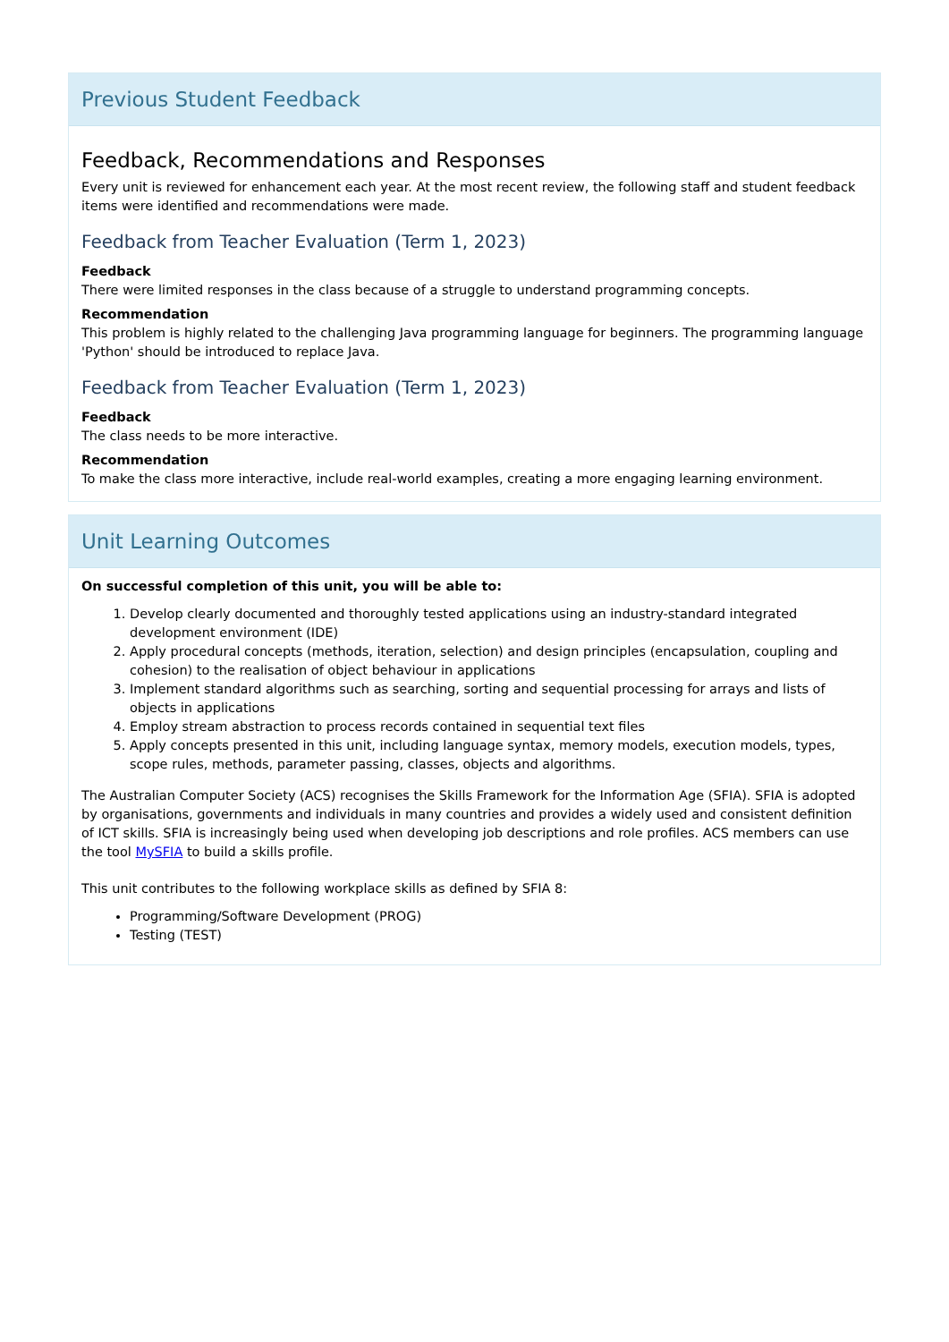Previous Student Feedback
Feedback, Recommendations and Responses
Every unit is reviewed for enhancement each year. At the most recent review, the following staff and student feedback items were identified and recommendations were made.
Feedback from Teacher Evaluation (Term 1, 2023)
Feedback
There were limited responses in the class because of a struggle to understand programming concepts.
Recommendation
This problem is highly related to the challenging Java programming language for beginners. The programming language 'Python' should be introduced to replace Java.
Feedback from Teacher Evaluation (Term 1, 2023)
Feedback
The class needs to be more interactive.
Recommendation
To make the class more interactive, include real-world examples, creating a more engaging learning environment.
Unit Learning Outcomes
On successful completion of this unit, you will be able to:
1. Develop clearly documented and thoroughly tested applications using an industry-standard integrated development environment (IDE)
2. Apply procedural concepts (methods, iteration, selection) and design principles (encapsulation, coupling and cohesion) to the realisation of object behaviour in applications
3. Implement standard algorithms such as searching, sorting and sequential processing for arrays and lists of objects in applications
4. Employ stream abstraction to process records contained in sequential text files
5. Apply concepts presented in this unit, including language syntax, memory models, execution models, types, scope rules, methods, parameter passing, classes, objects and algorithms.
The Australian Computer Society (ACS) recognises the Skills Framework for the Information Age (SFIA). SFIA is adopted by organisations, governments and individuals in many countries and provides a widely used and consistent definition of ICT skills. SFIA is increasingly being used when developing job descriptions and role profiles. ACS members can use the tool MySFIA to build a skills profile.
This unit contributes to the following workplace skills as defined by SFIA 8:
Programming/Software Development (PROG)
Testing (TEST)